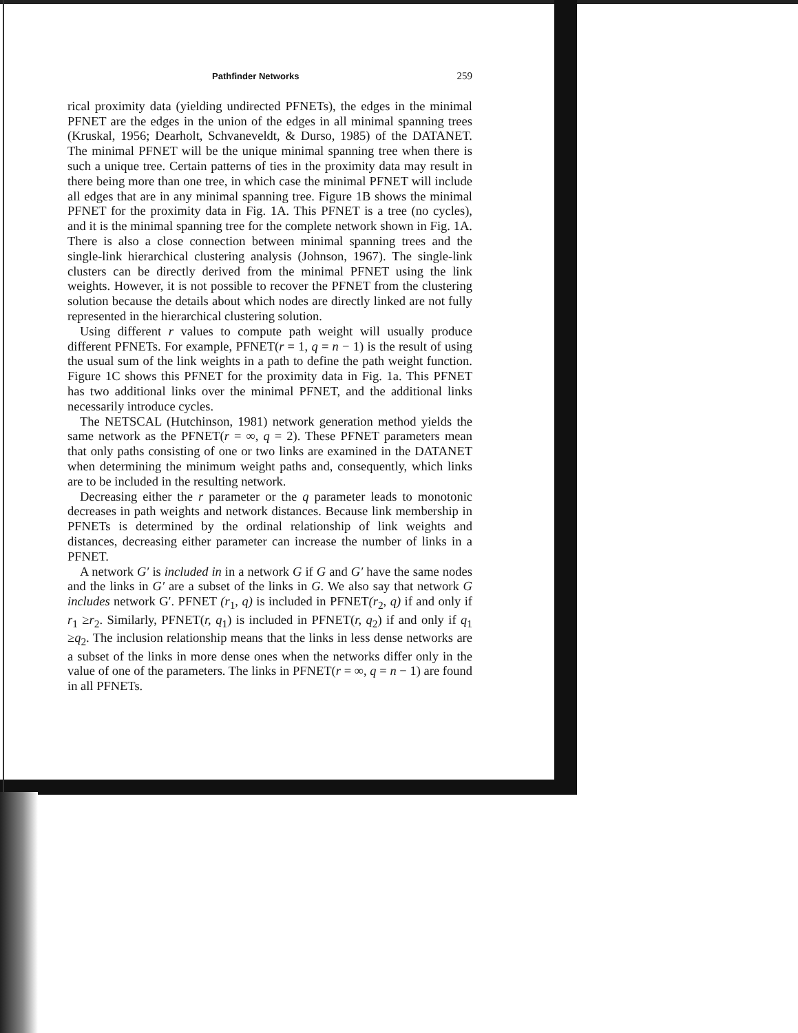Pathfinder Networks 259
rical proximity data (yielding undirected PFNETs), the edges in the minimal PFNET are the edges in the union of the edges in all minimal spanning trees (Kruskal, 1956; Dearholt, Schvaneveldt, & Durso, 1985) of the DATANET. The minimal PFNET will be the unique minimal spanning tree when there is such a unique tree. Certain patterns of ties in the proximity data may result in there being more than one tree, in which case the minimal PFNET will include all edges that are in any minimal spanning tree. Figure 1B shows the minimal PFNET for the proximity data in Fig. 1A. This PFNET is a tree (no cycles), and it is the minimal spanning tree for the complete network shown in Fig. 1A. There is also a close connection between minimal spanning trees and the single-link hierarchical clustering analysis (Johnson, 1967). The single-link clusters can be directly derived from the minimal PFNET using the link weights. However, it is not possible to recover the PFNET from the clustering solution because the details about which nodes are directly linked are not fully represented in the hierarchical clustering solution.
Using different r values to compute path weight will usually produce different PFNETs. For example, PFNET(r = 1, q = n − 1) is the result of using the usual sum of the link weights in a path to define the path weight function. Figure 1C shows this PFNET for the proximity data in Fig. 1a. This PFNET has two additional links over the minimal PFNET, and the additional links necessarily introduce cycles.
The NETSCAL (Hutchinson, 1981) network generation method yields the same network as the PFNET(r = ∞, q = 2). These PFNET parameters mean that only paths consisting of one or two links are examined in the DATANET when determining the minimum weight paths and, consequently, which links are to be included in the resulting network.
Decreasing either the r parameter or the q parameter leads to monotonic decreases in path weights and network distances. Because link membership in PFNETs is determined by the ordinal relationship of link weights and distances, decreasing either parameter can increase the number of links in a PFNET.
A network G′ is included in in a network G if G and G′ have the same nodes and the links in G′ are a subset of the links in G. We also say that network G includes network G′. PFNET (r<sub>1</sub>, q) is included in PFNET(r<sub>2</sub>, q) if and only if r<sub>1</sub> ≥r<sub>2</sub>. Similarly, PFNET(r, q<sub>1</sub>) is included in PFNET(r, q<sub>2</sub>) if and only if q<sub>1</sub> ≥q<sub>2</sub>. The inclusion relationship means that the links in less dense networks are a subset of the links in more dense ones when the networks differ only in the value of one of the parameters. The links in PFNET(r = ∞, q = n − 1) are found in all PFNETs.